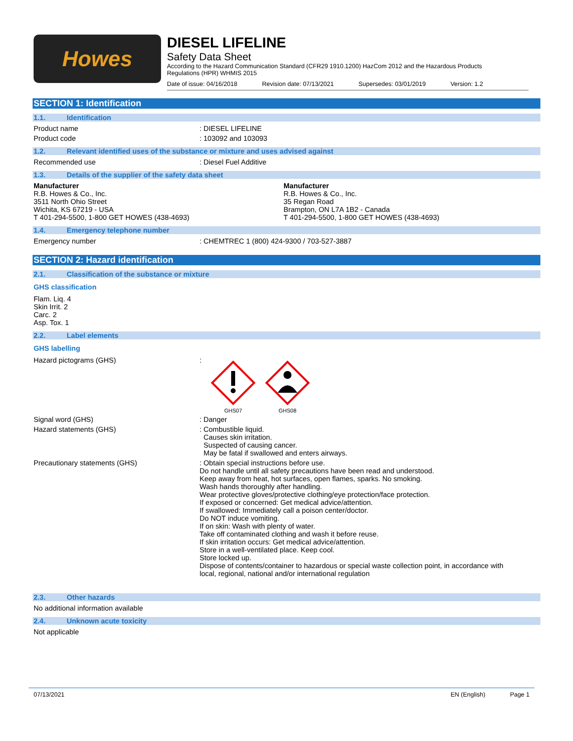Howes
DIESEL LIFELINE
Safety Data Sheet
According to the Hazard Communication Standard (CFR29 1910.1200) HazCom 2012 and the Hazardous Products Regulations (HPR) WHMIS 2015
Date of issue: 04/16/2018 Revision date: 07/13/2021 Supersedes: 03/01/2019 Version: 1.2
SECTION 1: Identification
1.1. Identification
Product name : DIESEL LIFELINE
Product code : 103092 and 103093
1.2. Relevant identified uses of the substance or mixture and uses advised against
Recommended use : Diesel Fuel Additive
1.3. Details of the supplier of the safety data sheet
Manufacturer
R.B. Howes & Co., Inc.
3511 North Ohio Street
Wichita, KS 67219 - USA
T 401-294-5500, 1-800 GET HOWES (438-4693)
Manufacturer
R.B. Howes & Co., Inc.
35 Regan Road
Brampton, ON L7A 1B2 - Canada
T 401-294-5500, 1-800 GET HOWES (438-4693)
1.4. Emergency telephone number
Emergency number : CHEMTREC 1 (800) 424-9300 / 703-527-3887
SECTION 2: Hazard identification
2.1. Classification of the substance or mixture
GHS classification
Flam. Liq. 4
Skin Irrit. 2
Carc. 2
Asp. Tox. 1
2.2. Label elements
GHS labelling
Hazard pictograms (GHS) :
GHS07
GHS08
Signal word (GHS) : Danger
Hazard statements (GHS) : Combustible liquid.
Causes skin irritation.
Suspected of causing cancer.
May be fatal if swallowed and enters airways.
Precautionary statements (GHS) : Obtain special instructions before use.
Do not handle until all safety precautions have been read and understood.
Keep away from heat, hot surfaces, open flames, sparks. No smoking.
Wash hands thoroughly after handling.
Wear protective gloves/protective clothing/eye protection/face protection.
If exposed or concerned: Get medical advice/attention.
If swallowed: Immediately call a poison center/doctor.
Do NOT induce vomiting.
If on skin: Wash with plenty of water.
Take off contaminated clothing and wash it before reuse.
If skin irritation occurs: Get medical advice/attention.
Store in a well-ventilated place. Keep cool.
Store locked up.
Dispose of contents/container to hazardous or special waste collection point, in accordance with local, regional, national and/or international regulation
2.3. Other hazards
No additional information available
2.4. Unknown acute toxicity
Not applicable
07/13/2021 EN (English) Page 1